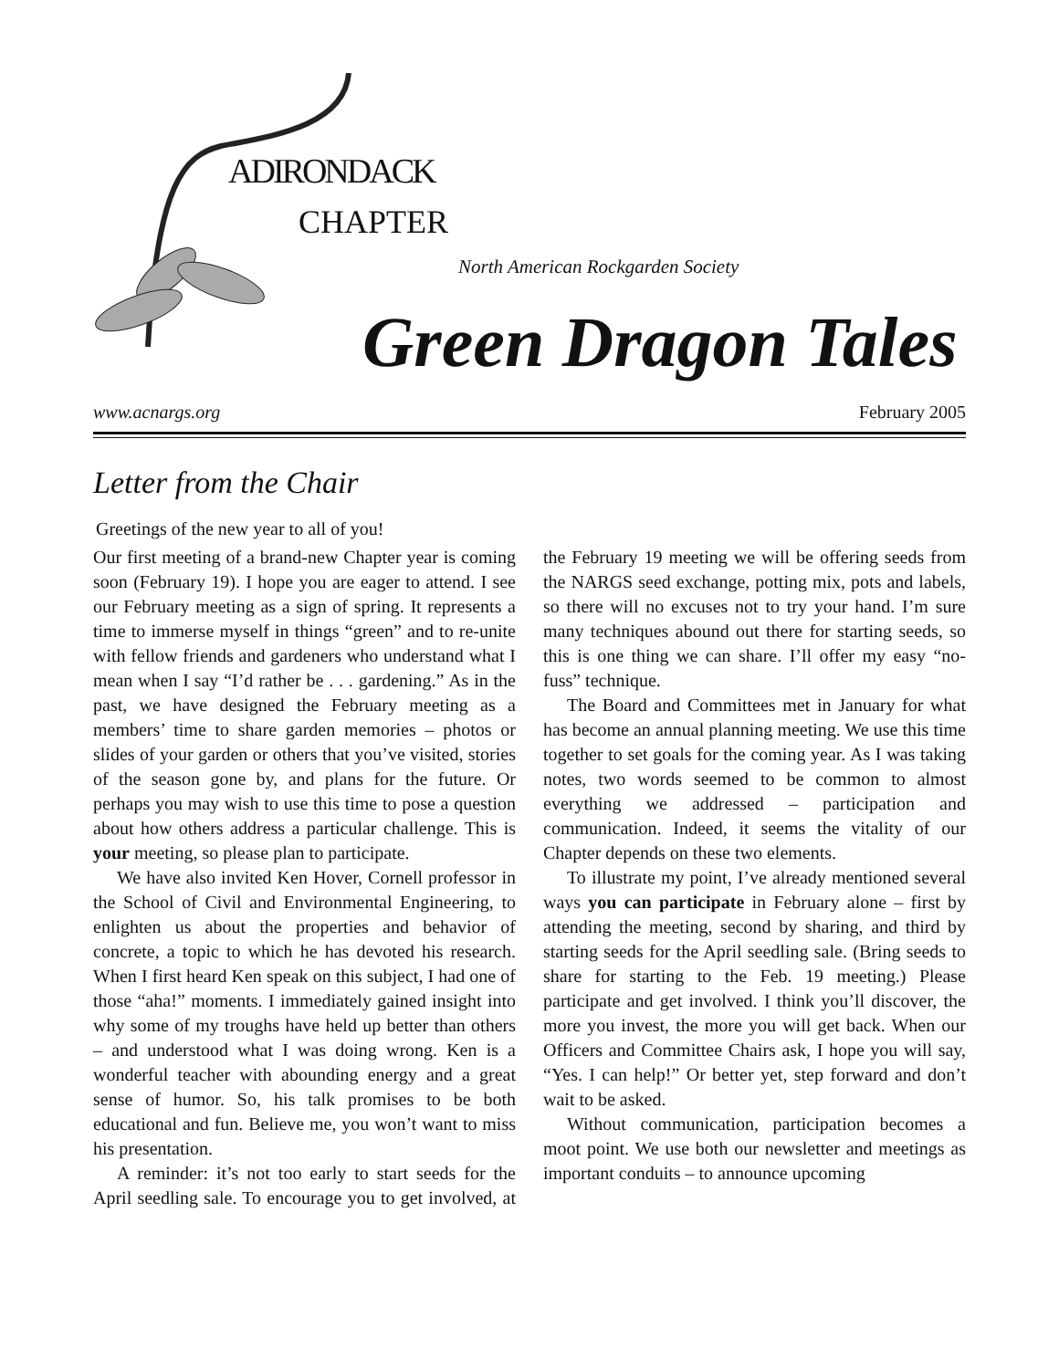ADIRONDACK
CHAPTER
North American Rockgarden Society
Green Dragon Tales
www.acnargs.org February 2005
Letter from the Chair
Greetings of the new year to all of you!
Our first meeting of a brand-new Chapter year is coming soon (February 19). I hope you are eager to attend. I see our February meeting as a sign of spring. It represents a time to immerse myself in things “green” and to re-unite with fellow friends and gardeners who understand what I mean when I say “I’d rather be . . . gardening.” As in the past, we have designed the February meeting as a members’ time to share garden memories – photos or slides of your garden or others that you’ve visited, stories of the season gone by, and plans for the future. Or perhaps you may wish to use this time to pose a question about how others address a particular challenge. This is your meeting, so please plan to participate.
We have also invited Ken Hover, Cornell professor in the School of Civil and Environmental Engineering, to enlighten us about the properties and behavior of concrete, a topic to which he has devoted his research. When I first heard Ken speak on this subject, I had one of those “aha!” moments. I immediately gained insight into why some of my troughs have held up better than others – and understood what I was doing wrong. Ken is a wonderful teacher with abounding energy and a great sense of humor. So, his talk promises to be both educational and fun. Believe me, you won’t want to miss his presentation.
A reminder: it’s not too early to start seeds for the April seedling sale. To encourage you to get involved, at the February 19 meeting we will be offering seeds from the NARGS seed exchange, potting mix, pots and labels, so there will no excuses not to try your hand. I’m sure many techniques abound out there for starting seeds, so this is one thing we can share. I’ll offer my easy “no-fuss” technique.
The Board and Committees met in January for what has become an annual planning meeting. We use this time together to set goals for the coming year. As I was taking notes, two words seemed to be common to almost everything we addressed – participation and communication. Indeed, it seems the vitality of our Chapter depends on these two elements.
To illustrate my point, I’ve already mentioned several ways you can participate in February alone – first by attending the meeting, second by sharing, and third by starting seeds for the April seedling sale. (Bring seeds to share for starting to the Feb. 19 meeting.) Please participate and get involved. I think you’ll discover, the more you invest, the more you will get back. When our Officers and Committee Chairs ask, I hope you will say, “Yes. I can help!” Or better yet, step forward and don’t wait to be asked.
Without communication, participation becomes a moot point. We use both our newsletter and meetings as important conduits – to announce upcoming